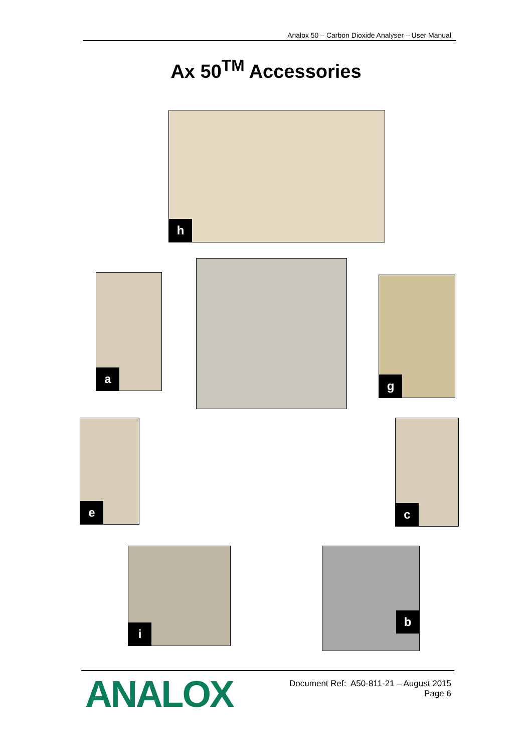Analox 50 – Carbon Dioxide Analyser – User Manual
Ax 50<sup>TM</sup> Accessories
h
a g
e c
i b
ANALOX
Document Ref: A50-811-21 – August 2015
Page 6